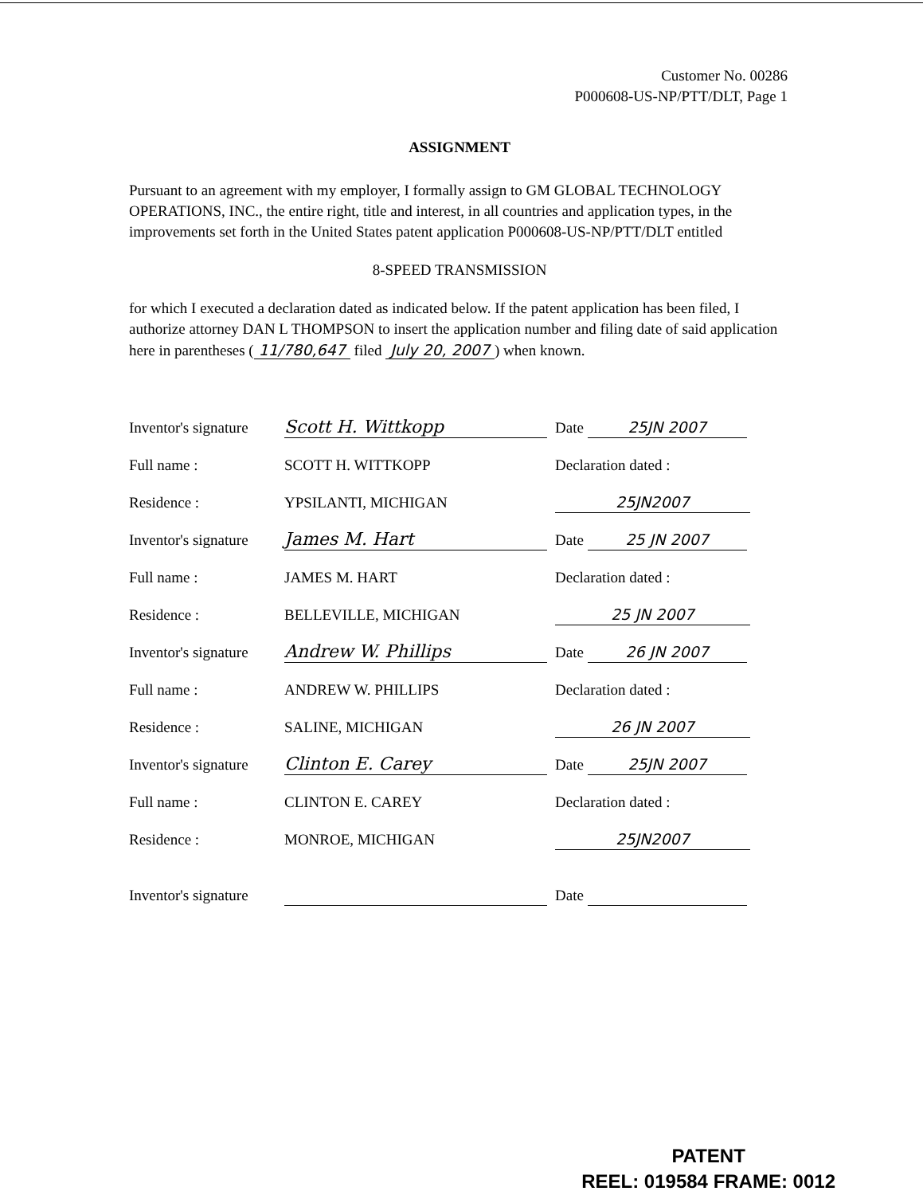Customer No. 00286
P000608-US-NP/PTT/DLT, Page 1
ASSIGNMENT
Pursuant to an agreement with my employer, I formally assign to GM GLOBAL TECHNOLOGY OPERATIONS, INC., the entire right, title and interest, in all countries and application types, in the improvements set forth in the United States patent application P000608-US-NP/PTT/DLT entitled
8-SPEED TRANSMISSION
for which I executed a declaration dated as indicated below. If the patent application has been filed, I authorize attorney DAN L THOMPSON to insert the application number and filing date of said application here in parentheses (11/780,647 filed July 20, 2007) when known.
| Inventor's signature | Scott H. Wittkopp | Date 25JN 2007 |
| Full name : | SCOTT H. WITTKOPP | Declaration dated : |
| Residence : | YPSILANTI, MICHIGAN | 25JN2007 |
| Inventor's signature | James M. Hart | Date 25 JN 2007 |
| Full name : | JAMES M. HART | Declaration dated : |
| Residence : | BELLEVILLE, MICHIGAN | 25 JN 2007 |
| Inventor's signature | Andrew W. Phillips | Date 26 JN 2007 |
| Full name : | ANDREW W. PHILLIPS | Declaration dated : |
| Residence : | SALINE, MICHIGAN | 26 JN 2007 |
| Inventor's signature | Clinton E. Carey | Date 25JN 2007 |
| Full name : | CLINTON E. CAREY | Declaration dated : |
| Residence : | MONROE, MICHIGAN | 25JN2007 |
| Inventor's signature | | Date |
PATENT
REEL: 019584 FRAME: 0012